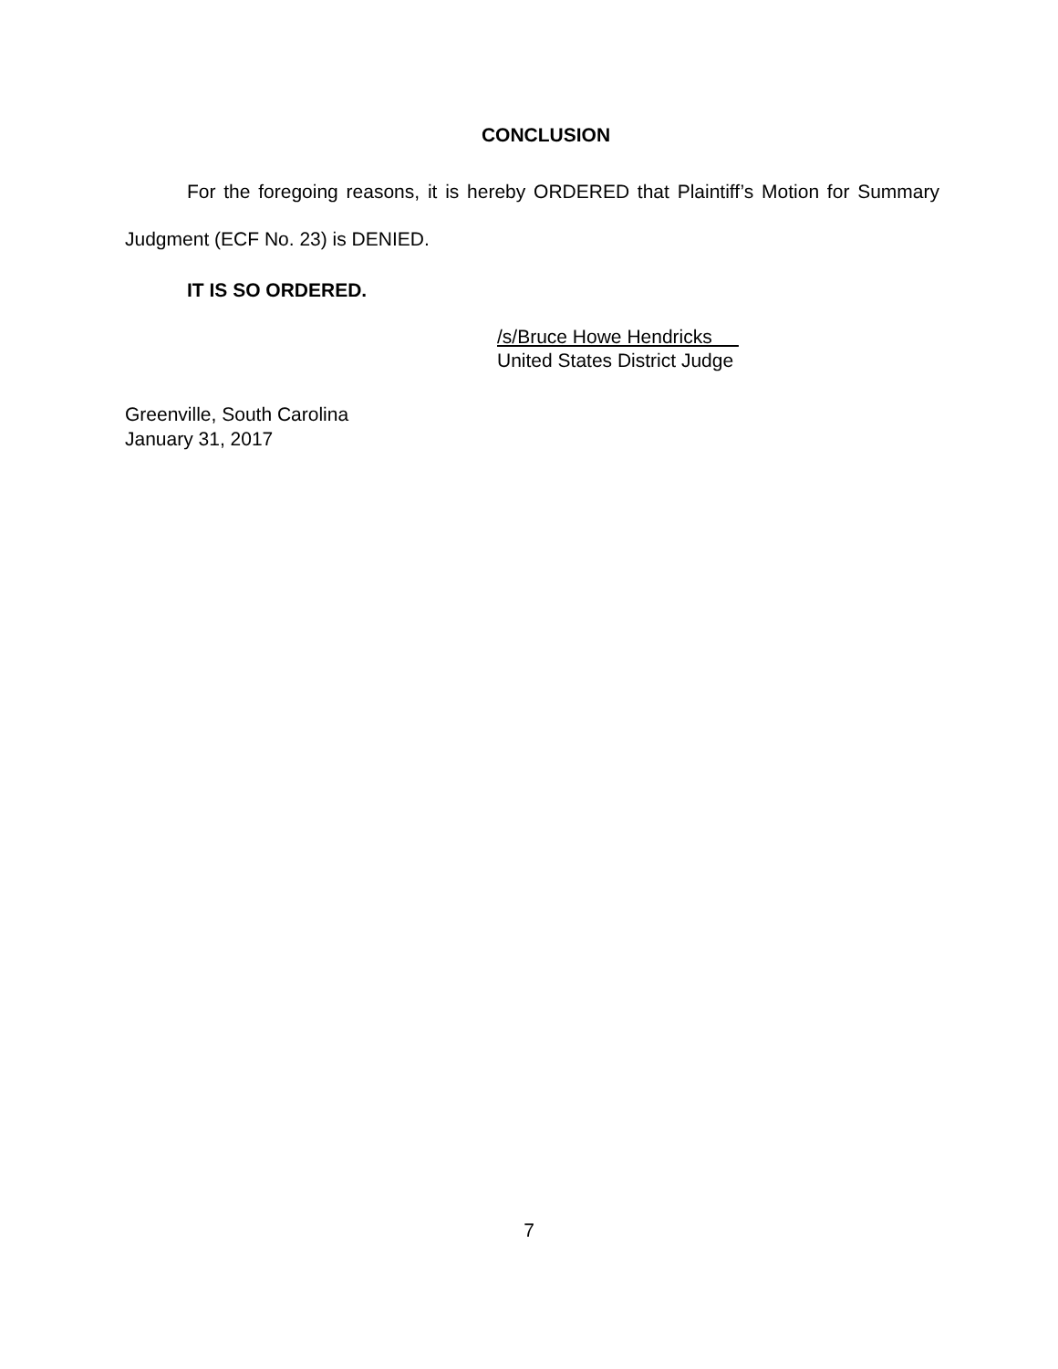CONCLUSION
For the foregoing reasons, it is hereby ORDERED that Plaintiff’s Motion for Summary Judgment (ECF No. 23) is DENIED.
IT IS SO ORDERED.
/s/Bruce Howe Hendricks
United States District Judge
Greenville, South Carolina
January 31, 2017
7